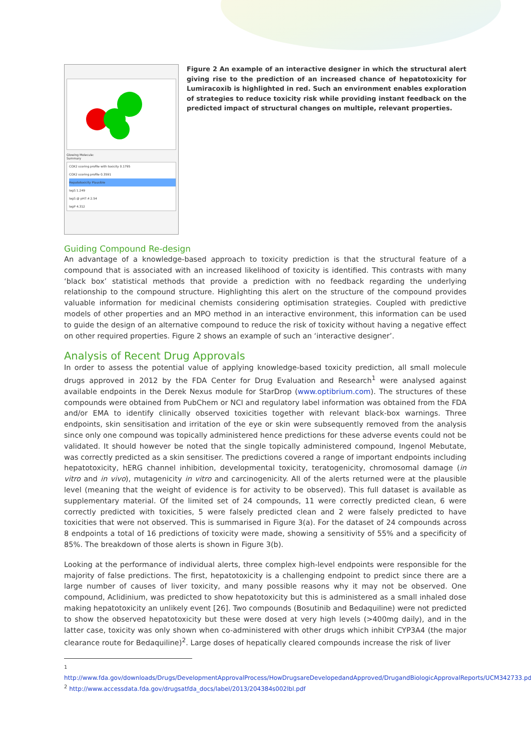Glowing Molecule:
Summary
COX2 scoring profile with toxicity 0.1795
COX2 scoring profile 0.3591
Hepatotoxicity Plausible
logS 1.249
logS @ pH7.4 2.54
logP 4.312
Figure 2 An example of an interactive designer in which the structural alert giving rise to the prediction of an increased chance of hepatotoxicity for Lumiracoxib is highlighted in red. Such an environment enables exploration of strategies to reduce toxicity risk while providing instant feedback on the predicted impact of structural changes on multiple, relevant properties.
Guiding Compound Re-design
An advantage of a knowledge-based approach to toxicity prediction is that the structural feature of a compound that is associated with an increased likelihood of toxicity is identified. This contrasts with many ‘black box’ statistical methods that provide a prediction with no feedback regarding the underlying relationship to the compound structure. Highlighting this alert on the structure of the compound provides valuable information for medicinal chemists considering optimisation strategies. Coupled with predictive models of other properties and an MPO method in an interactive environment, this information can be used to guide the design of an alternative compound to reduce the risk of toxicity without having a negative effect on other required properties. Figure 2 shows an example of such an ‘interactive designer’.
Analysis of Recent Drug Approvals
In order to assess the potential value of applying knowledge-based toxicity prediction, all small molecule drugs approved in 2012 by the FDA Center for Drug Evaluation and Research<sup>1</sup> were analysed against available endpoints in the Derek Nexus module for StarDrop (www.optibrium.com). The structures of these compounds were obtained from PubChem or NCI and regulatory label information was obtained from the FDA and/or EMA to identify clinically observed toxicities together with relevant black-box warnings. Three endpoints, skin sensitisation and irritation of the eye or skin were subsequently removed from the analysis since only one compound was topically administered hence predictions for these adverse events could not be validated. It should however be noted that the single topically administered compound, Ingenol Mebutate, was correctly predicted as a skin sensitiser. The predictions covered a range of important endpoints including hepatotoxicity, hERG channel inhibition, developmental toxicity, teratogenicity, chromosomal damage (in vitro and in vivo), mutagenicity in vitro and carcinogenicity. All of the alerts returned were at the plausible level (meaning that the weight of evidence is for activity to be observed). This full dataset is available as supplementary material. Of the limited set of 24 compounds, 11 were correctly predicted clean, 6 were correctly predicted with toxicities, 5 were falsely predicted clean and 2 were falsely predicted to have toxicities that were not observed. This is summarised in Figure 3(a). For the dataset of 24 compounds across 8 endpoints a total of 16 predictions of toxicity were made, showing a sensitivity of 55% and a specificity of 85%. The breakdown of those alerts is shown in Figure 3(b).
Looking at the performance of individual alerts, three complex high-level endpoints were responsible for the majority of false predictions. The first, hepatotoxicity is a challenging endpoint to predict since there are a large number of causes of liver toxicity, and many possible reasons why it may not be observed. One compound, Aclidinium, was predicted to show hepatotoxicity but this is administered as a small inhaled dose making hepatotoxicity an unlikely event [26]. Two compounds (Bosutinib and Bedaquiline) were not predicted to show the observed hepatotoxicity but these were dosed at very high levels (>400mg daily), and in the latter case, toxicity was only shown when co-administered with other drugs which inhibit CYP3A4 (the major clearance route for Bedaquiline)<sup>2</sup>. Large doses of hepatically cleared compounds increase the risk of liver
<sup>1</sup> http://www.fda.gov/downloads/Drugs/DevelopmentApprovalProcess/HowDrugsareDevelopedandApproved/DrugandBiologicApprovalReports/UCM342733.pdf
<sup>2</sup> http://www.accessdata.fda.gov/drugsatfda_docs/label/2013/204384s002lbl.pdf